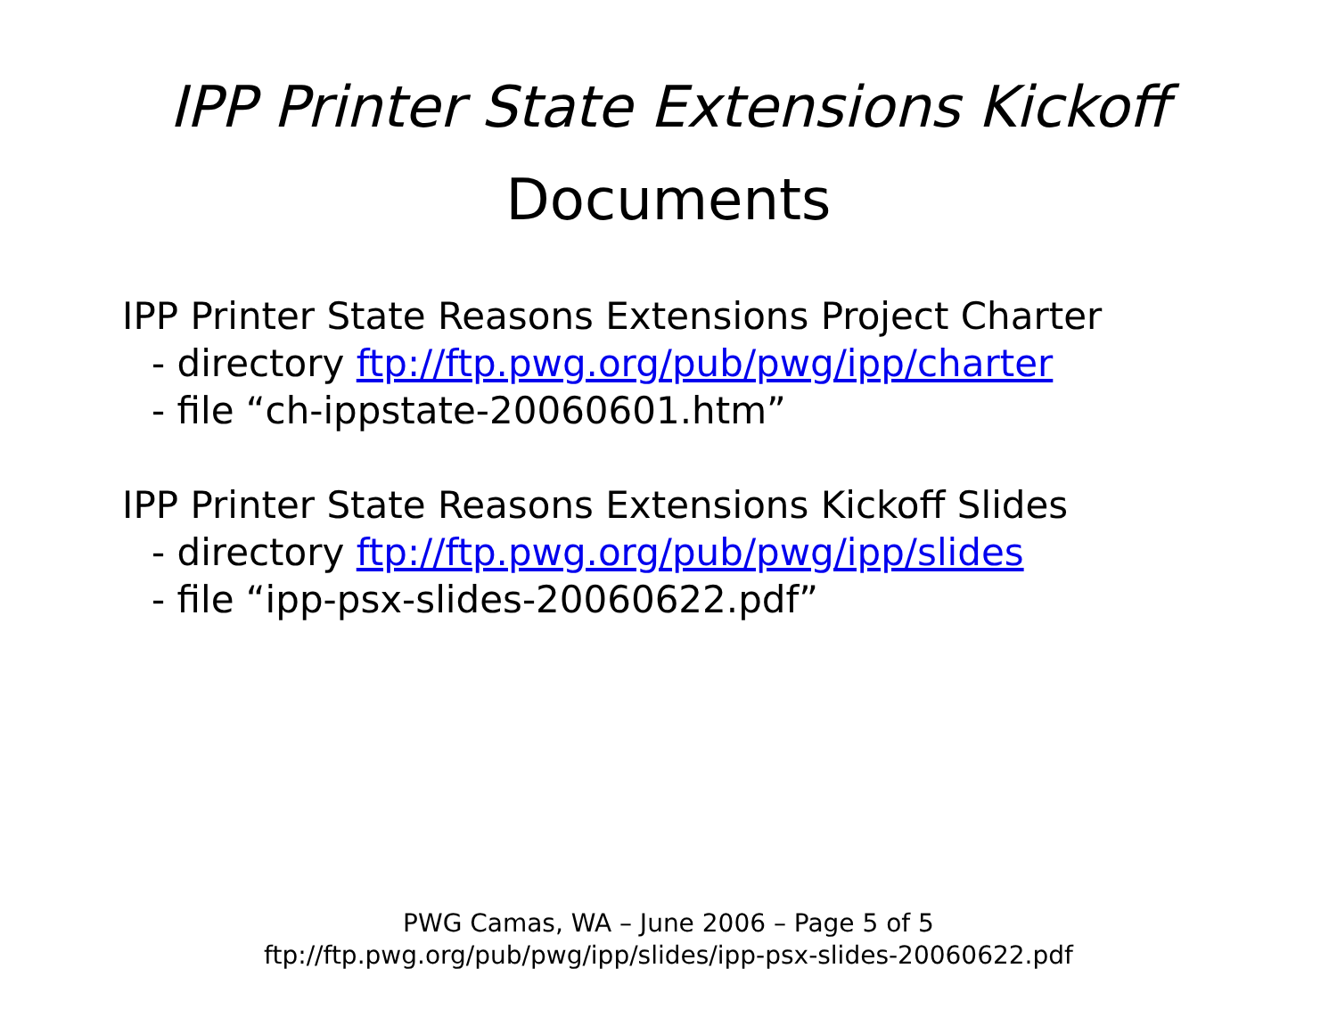IPP Printer State Extensions Kickoff
Documents
IPP Printer State Reasons Extensions Project Charter
- directory ftp://ftp.pwg.org/pub/pwg/ipp/charter
- file “ch-ippstate-20060601.htm”
IPP Printer State Reasons Extensions Kickoff Slides
- directory ftp://ftp.pwg.org/pub/pwg/ipp/slides
- file “ipp-psx-slides-20060622.pdf”
PWG Camas, WA – June 2006 – Page 5 of 5
ftp://ftp.pwg.org/pub/pwg/ipp/slides/ipp-psx-slides-20060622.pdf